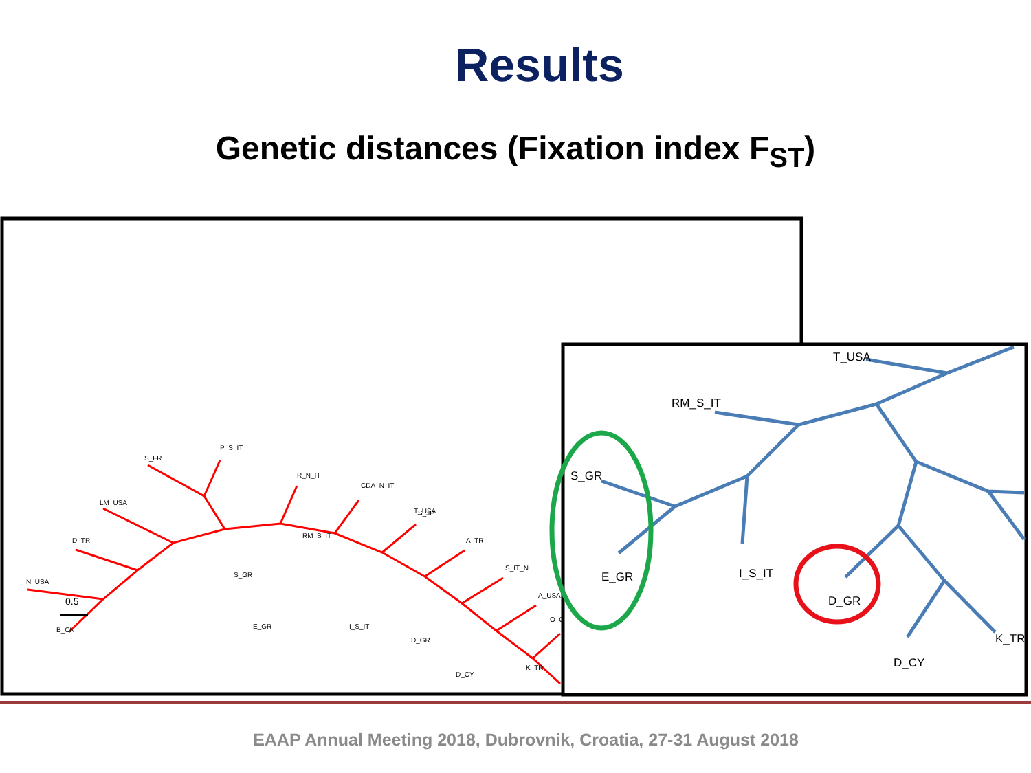Results
Genetic distances (Fixation index F<sub>ST</sub>)
S_FR
P_S_IT
LM_USA
D_TR
N_USA
B_CN
R_N_IT
CDA_N_IT
S_JP
A_TR
S_IT_N
A_USA
T_USA
RM_S_IT
S_GR
E_GR
I_S_IT
D_GR
D_CY
K_TR
O_C
0.5
T_USA
RM_S_IT
S_GR
E_GR
I_S_IT
D_GR
D_CY
K_TR
EAAP Annual Meeting 2018, Dubrovnik, Croatia, 27-31 August 2018